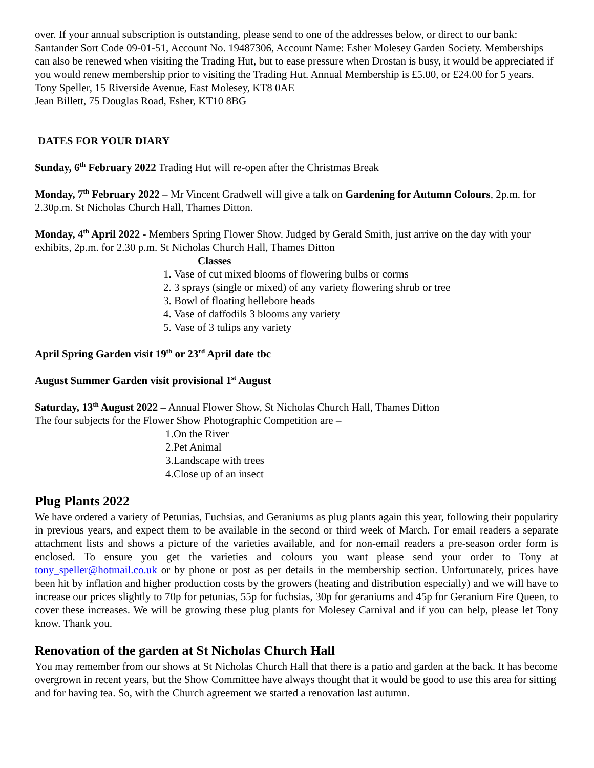over. If your annual subscription is outstanding, please send to one of the addresses below, or direct to our bank: Santander Sort Code 09-01-51, Account No. 19487306, Account Name: Esher Molesey Garden Society. Memberships can also be renewed when visiting the Trading Hut, but to ease pressure when Drostan is busy, it would be appreciated if you would renew membership prior to visiting the Trading Hut. Annual Membership is £5.00, or £24.00 for 5 years.
Tony Speller, 15 Riverside Avenue, East Molesey, KT8 0AE
Jean Billett, 75 Douglas Road, Esher, KT10 8BG
DATES FOR YOUR DIARY
Sunday, 6<sup>th</sup> February 2022 Trading Hut will re-open after the Christmas Break
Monday, 7<sup>th</sup> February 2022 – Mr Vincent Gradwell will give a talk on Gardening for Autumn Colours, 2p.m. for 2.30p.m. St Nicholas Church Hall, Thames Ditton.
Monday, 4<sup>th</sup> April 2022 - Members Spring Flower Show. Judged by Gerald Smith, just arrive on the day with your exhibits, 2p.m. for 2.30 p.m. St Nicholas Church Hall, Thames Ditton
Classes
1. Vase of cut mixed blooms of flowering bulbs or corms
2. 3 sprays (single or mixed) of any variety flowering shrub or tree
3. Bowl of floating hellebore heads
4. Vase of daffodils 3 blooms any variety
5. Vase of 3 tulips any variety
April Spring Garden visit 19<sup>th</sup> or 23<sup>rd</sup> April date tbc
August Summer Garden visit provisional 1<sup>st</sup> August
Saturday, 13<sup>th</sup> August 2022 – Annual Flower Show, St Nicholas Church Hall, Thames Ditton
The four subjects for the Flower Show Photographic Competition are –
1.On the River
2.Pet Animal
3.Landscape with trees
4.Close up of an insect
Plug Plants 2022
We have ordered a variety of Petunias, Fuchsias, and Geraniums as plug plants again this year, following their popularity in previous years, and expect them to be available in the second or third week of March. For email readers a separate attachment lists and shows a picture of the varieties available, and for non-email readers a pre-season order form is enclosed. To ensure you get the varieties and colours you want please send your order to Tony at tony_speller@hotmail.co.uk or by phone or post as per details in the membership section. Unfortunately, prices have been hit by inflation and higher production costs by the growers (heating and distribution especially) and we will have to increase our prices slightly to 70p for petunias, 55p for fuchsias, 30p for geraniums and 45p for Geranium Fire Queen, to cover these increases. We will be growing these plug plants for Molesey Carnival and if you can help, please let Tony know. Thank you.
Renovation of the garden at St Nicholas Church Hall
You may remember from our shows at St Nicholas Church Hall that there is a patio and garden at the back. It has become overgrown in recent years, but the Show Committee have always thought that it would be good to use this area for sitting and for having tea. So, with the Church agreement we started a renovation last autumn.